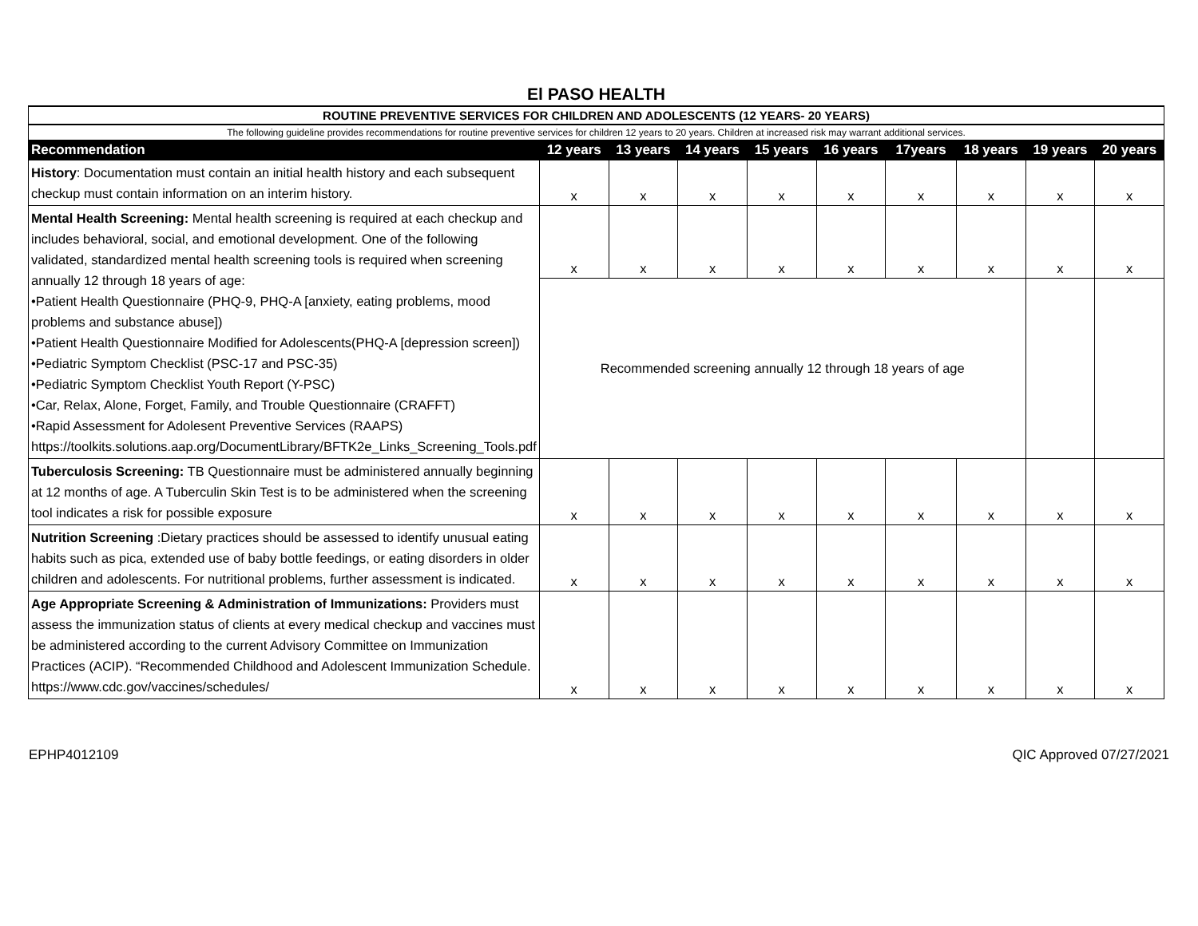El PASO HEALTH
| ROUTINE PREVENTIVE SERVICES FOR CHILDREN AND ADOLESCENTS (12 YEARS- 20 YEARS) | | | | | | | | | |
| The following guideline provides recommendations for routine preventive services for children 12 years to 20 years. Children at increased risk may warrant additional services. | | | | | | | | | |
| Recommendation | 12 years | 13 years | 14 years | 15 years | 16 years | 17years | 18 years | 19 years | 20 years |
| History : Documentation must contain an initial health history and each subsequent checkup must contain information on an interim history. | x | x | x | x | x | x | x | x | x |
| Mental Health Screening: Mental health screening is required at each checkup and includes behavioral, social, and emotional development. One of the following validated, standardized mental health screening tools is required when screening annually 12 through 18 years of age: •Patient Health Questionnaire (PHQ-9, PHQ-A [anxiety, eating problems, mood problems and substance abuse]) •Patient Health Questionnaire Modified for Adolescents(PHQ-A [depression screen]) •Pediatric Symptom Checklist (PSC-17 and PSC-35) •Pediatric Symptom Checklist Youth Report (Y-PSC) •Car, Relax, Alone, Forget, Family, and Trouble Questionnaire (CRAFFT) •Rapid Assessment for Adolesent Preventive Services (RAAPS) https://toolkits.solutions.aap.org/DocumentLibrary/BFTK2e_Links_Screening_Tools.pdf | x | x | x | x | x | x | x | x | x |
| | Recommended screening annually 12 through 18 years of age | | | | | | | | |
| Tuberculosis Screening: TB Questionnaire must be administered annually beginning at 12 months of age. A Tuberculin Skin Test is to be administered when the screening tool indicates a risk for possible exposure | x | x | x | x | x | x | x | x | x |
| Nutrition Screening :Dietary practices should be assessed to identify unusual eating habits such as pica, extended use of baby bottle feedings, or eating disorders in older children and adolescents. For nutritional problems, further assessment is indicated. | x | x | x | x | x | x | x | x | x |
| Age Appropriate Screening & Administration of Immunizations: Providers must assess the immunization status of clients at every medical checkup and vaccines must be administered according to the current Advisory Committee on Immunization Practices (ACIP). “Recommended Childhood and Adolescent Immunization Schedule. https://www.cdc.gov/vaccines/schedules/ | x | x | x | x | x | x | x | x | x |
EPHP4012109 QIC Approved 07/27/2021